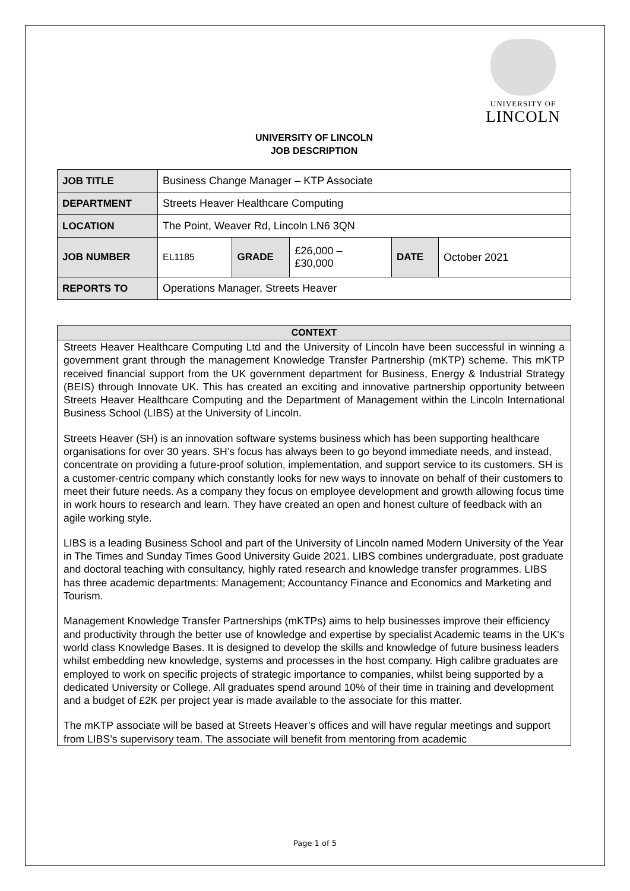UNIVERSITY OF
LINCOLN
UNIVERSITY OF LINCOLN
JOB DESCRIPTION
| JOB TITLE | Business Change Manager – KTP Associate | | | | |
| DEPARTMENT | Streets Heaver Healthcare Computing | | | | |
| LOCATION | The Point, Weaver Rd, Lincoln LN6 3QN | | | | |
| JOB NUMBER | EL1185 | GRADE | £26,000 – £30,000 | DATE | October 2021 |
| REPORTS TO | Operations Manager, Streets Heaver | | | | |
CONTEXT
Streets Heaver Healthcare Computing Ltd and the University of Lincoln have been successful in winning a government grant through the management Knowledge Transfer Partnership (mKTP) scheme. This mKTP received financial support from the UK government department for Business, Energy & Industrial Strategy (BEIS) through Innovate UK. This has created an exciting and innovative partnership opportunity between Streets Heaver Healthcare Computing and the Department of Management within the Lincoln International Business School (LIBS) at the University of Lincoln.
Streets Heaver (SH) is an innovation software systems business which has been supporting healthcare organisations for over 30 years. SH’s focus has always been to go beyond immediate needs, and instead, concentrate on providing a future-proof solution, implementation, and support service to its customers. SH is a customer-centric company which constantly looks for new ways to innovate on behalf of their customers to meet their future needs. As a company they focus on employee development and growth allowing focus time in work hours to research and learn. They have created an open and honest culture of feedback with an agile working style.
LIBS is a leading Business School and part of the University of Lincoln named Modern University of the Year in The Times and Sunday Times Good University Guide 2021. LIBS combines undergraduate, post graduate and doctoral teaching with consultancy, highly rated research and knowledge transfer programmes. LIBS has three academic departments: Management; Accountancy Finance and Economics and Marketing and Tourism.
Management Knowledge Transfer Partnerships (mKTPs) aims to help businesses improve their efficiency and productivity through the better use of knowledge and expertise by specialist Academic teams in the UK's world class Knowledge Bases. It is designed to develop the skills and knowledge of future business leaders whilst embedding new knowledge, systems and processes in the host company. High calibre graduates are employed to work on specific projects of strategic importance to companies, whilst being supported by a dedicated University or College. All graduates spend around 10% of their time in training and development and a budget of £2K per project year is made available to the associate for this matter.
The mKTP associate will be based at Streets Heaver’s offices and will have regular meetings and support from LIBS’s supervisory team. The associate will benefit from mentoring from academic
Page 1 of 5